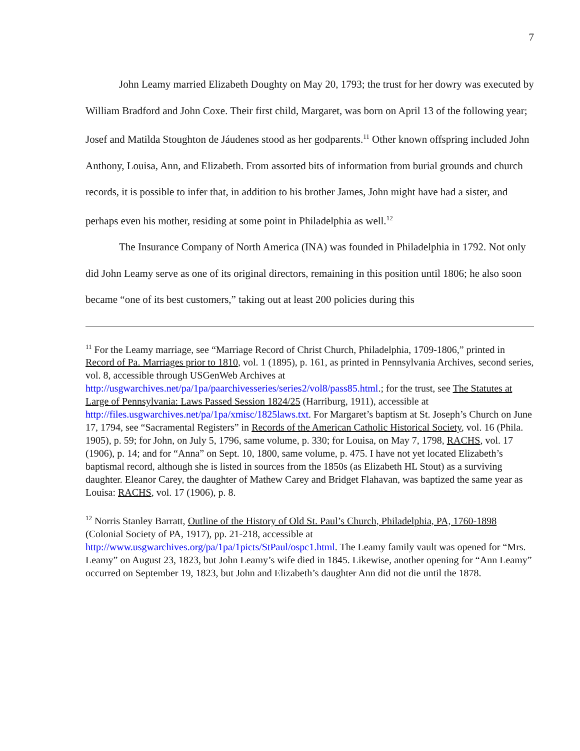7
John Leamy married Elizabeth Doughty on May 20, 1793; the trust for her dowry was executed by William Bradford and John Coxe. Their first child, Margaret, was born on April 13 of the following year; Josef and Matilda Stoughton de Jáudenes stood as her godparents.<sup>11</sup> Other known offspring included John Anthony, Louisa, Ann, and Elizabeth. From assorted bits of information from burial grounds and church records, it is possible to infer that, in addition to his brother James, John might have had a sister, and perhaps even his mother, residing at some point in Philadelphia as well.<sup>12</sup>
The Insurance Company of North America (INA) was founded in Philadelphia in 1792. Not only did John Leamy serve as one of its original directors, remaining in this position until 1806; he also soon became “one of its best customers,” taking out at least 200 policies during this
<sup>11</sup> For the Leamy marriage, see “Marriage Record of Christ Church, Philadelphia, 1709-1806,” printed in Record of Pa. Marriages prior to 1810, vol. 1 (1895), p. 161, as printed in Pennsylvania Archives, second series, vol. 8, accessible through USGenWeb Archives at http://usgwarchives.net/pa/1pa/paarchivesseries/series2/vol8/pass85.html.; for the trust, see The Statutes at Large of Pennsylvania: Laws Passed Session 1824/25 (Harriburg, 1911), accessible at http://files.usgwarchives.net/pa/1pa/xmisc/1825laws.txt. For Margaret’s baptism at St. Joseph’s Church on June 17, 1794, see “Sacramental Registers” in Records of the American Catholic Historical Society, vol. 16 (Phila. 1905), p. 59; for John, on July 5, 1796, same volume, p. 330; for Louisa, on May 7, 1798, RACHS, vol. 17 (1906), p. 14; and for “Anna” on Sept. 10, 1800, same volume, p. 475. I have not yet located Elizabeth’s baptismal record, although she is listed in sources from the 1850s (as Elizabeth HL Stout) as a surviving daughter. Eleanor Carey, the daughter of Mathew Carey and Bridget Flahavan, was baptized the same year as Louisa: RACHS, vol. 17 (1906), p. 8.
<sup>12</sup> Norris Stanley Barratt, Outline of the History of Old St. Paul’s Church, Philadelphia, PA, 1760-1898 (Colonial Society of PA, 1917), pp. 21-218, accessible at http://www.usgwarchives.org/pa/1pa/1picts/StPaul/ospc1.html. The Leamy family vault was opened for “Mrs. Leamy” on August 23, 1823, but John Leamy’s wife died in 1845. Likewise, another opening for “Ann Leamy” occurred on September 19, 1823, but John and Elizabeth’s daughter Ann did not die until the 1878.